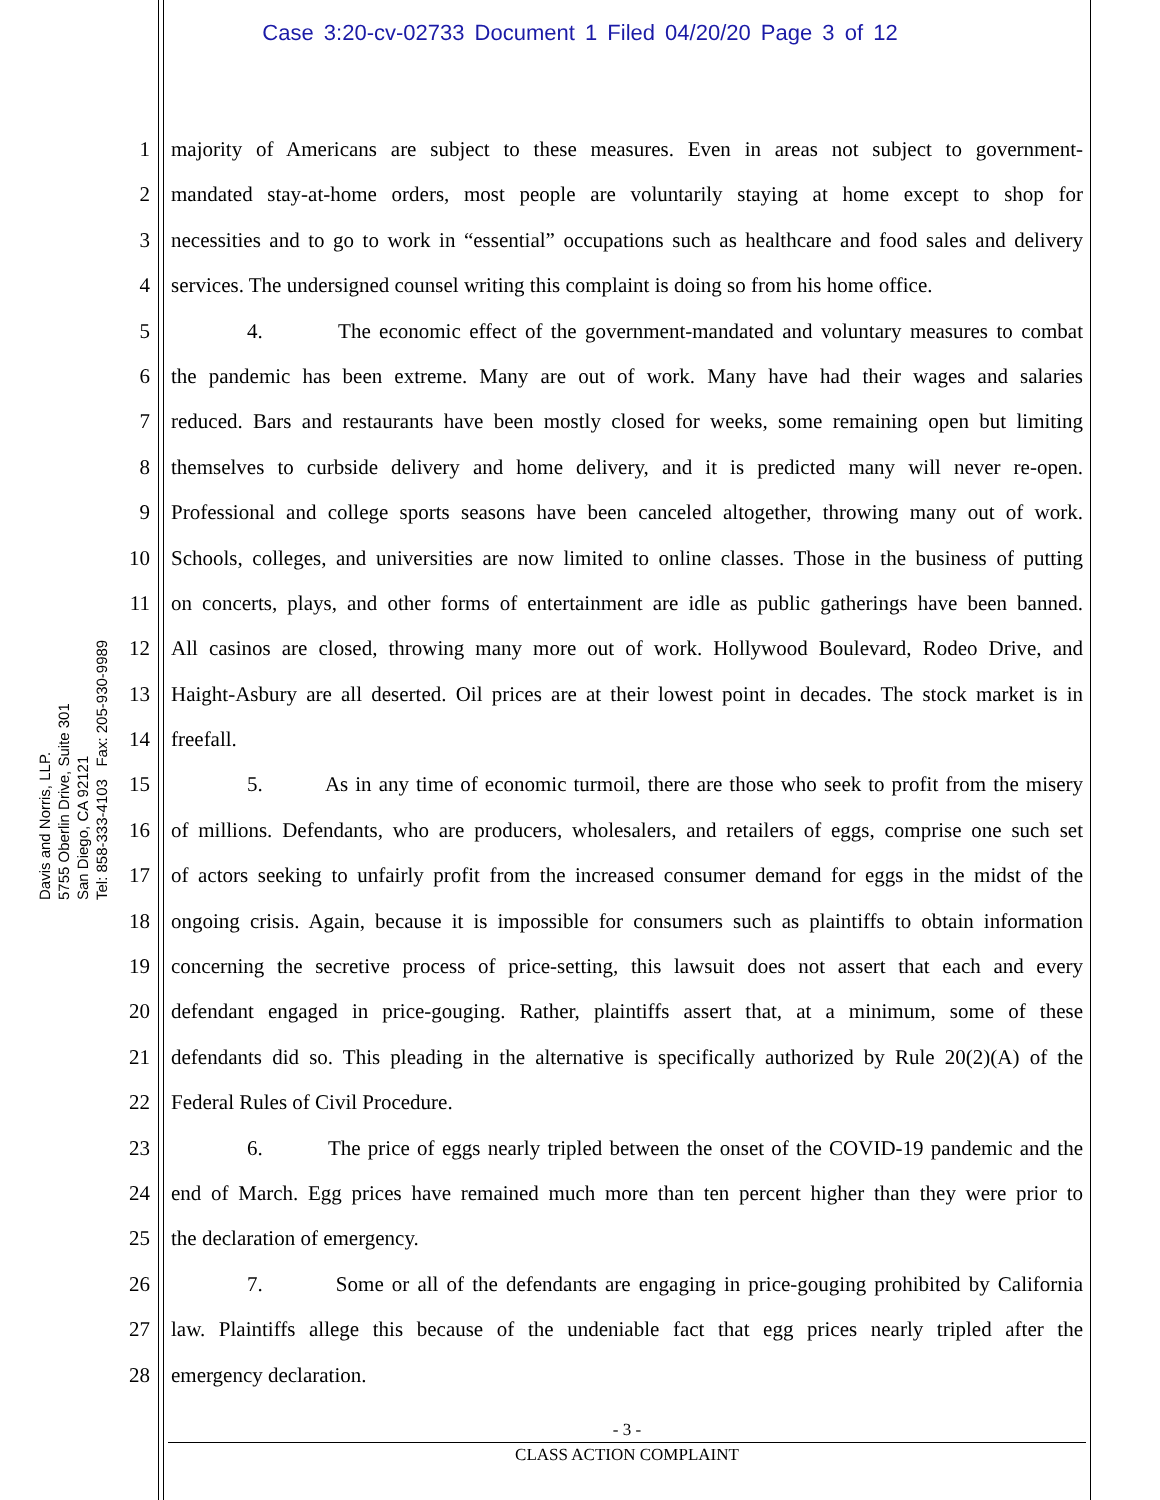Case 3:20-cv-02733 Document 1 Filed 04/20/20 Page 3 of 12
Davis and Norris, LLP.
5755 Oberlin Drive, Suite 301
San Diego, CA 92121
Tel: 858-333-4103 Fax: 205-930-9989
1 majority of Americans are subject to these measures. Even in areas not subject to government-
2 mandated stay-at-home orders, most people are voluntarily staying at home except to shop for
3 necessities and to go to work in “essential” occupations such as healthcare and food sales and delivery
4 services. The undersigned counsel writing this complaint is doing so from his home office.
5 4. The economic effect of the government-mandated and voluntary measures to combat
6 the pandemic has been extreme. Many are out of work. Many have had their wages and salaries
7 reduced. Bars and restaurants have been mostly closed for weeks, some remaining open but limiting
8 themselves to curbside delivery and home delivery, and it is predicted many will never re-open.
9 Professional and college sports seasons have been canceled altogether, throwing many out of work.
10 Schools, colleges, and universities are now limited to online classes. Those in the business of putting
11 on concerts, plays, and other forms of entertainment are idle as public gatherings have been banned.
12 All casinos are closed, throwing many more out of work. Hollywood Boulevard, Rodeo Drive, and
13 Haight-Asbury are all deserted. Oil prices are at their lowest point in decades. The stock market is in
14 freefall.
15 5. As in any time of economic turmoil, there are those who seek to profit from the misery
16 of millions. Defendants, who are producers, wholesalers, and retailers of eggs, comprise one such set
17 of actors seeking to unfairly profit from the increased consumer demand for eggs in the midst of the
18 ongoing crisis. Again, because it is impossible for consumers such as plaintiffs to obtain information
19 concerning the secretive process of price-setting, this lawsuit does not assert that each and every
20 defendant engaged in price-gouging. Rather, plaintiffs assert that, at a minimum, some of these
21 defendants did so. This pleading in the alternative is specifically authorized by Rule 20(2)(A) of the
22 Federal Rules of Civil Procedure.
23 6. The price of eggs nearly tripled between the onset of the COVID-19 pandemic and the
24 end of March. Egg prices have remained much more than ten percent higher than they were prior to
25 the declaration of emergency.
26 7. Some or all of the defendants are engaging in price-gouging prohibited by California
27 law. Plaintiffs allege this because of the undeniable fact that egg prices nearly tripled after the
28 emergency declaration.
- 3 -
CLASS ACTION COMPLAINT